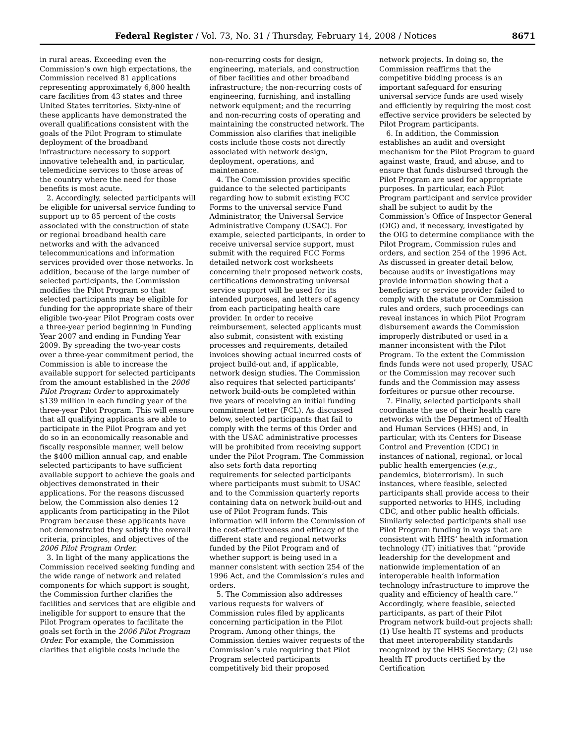Federal Register / Vol. 73, No. 31 / Thursday, February 14, 2008 / Notices 8671
in rural areas. Exceeding even the Commission’s own high expectations, the Commission received 81 applications representing approximately 6,800 health care facilities from 43 states and three United States territories. Sixty-nine of these applicants have demonstrated the overall qualifications consistent with the goals of the Pilot Program to stimulate deployment of the broadband infrastructure necessary to support innovative telehealth and, in particular, telemedicine services to those areas of the country where the need for those benefits is most acute.
2. Accordingly, selected participants will be eligible for universal service funding to support up to 85 percent of the costs associated with the construction of state or regional broadband health care networks and with the advanced telecommunications and information services provided over those networks. In addition, because of the large number of selected participants, the Commission modifies the Pilot Program so that selected participants may be eligible for funding for the appropriate share of their eligible two-year Pilot Program costs over a three-year period beginning in Funding Year 2007 and ending in Funding Year 2009. By spreading the two-year costs over a three-year commitment period, the Commission is able to increase the available support for selected participants from the amount established in the 2006 Pilot Program Order to approximately $139 million in each funding year of the three-year Pilot Program. This will ensure that all qualifying applicants are able to participate in the Pilot Program and yet do so in an economically reasonable and fiscally responsible manner, well below the $400 million annual cap, and enable selected participants to have sufficient available support to achieve the goals and objectives demonstrated in their applications. For the reasons discussed below, the Commission also denies 12 applicants from participating in the Pilot Program because these applicants have not demonstrated they satisfy the overall criteria, principles, and objectives of the 2006 Pilot Program Order.
3. In light of the many applications the Commission received seeking funding and the wide range of network and related components for which support is sought, the Commission further clarifies the facilities and services that are eligible and ineligible for support to ensure that the Pilot Program operates to facilitate the goals set forth in the 2006 Pilot Program Order. For example, the Commission clarifies that eligible costs include the
non-recurring costs for design, engineering, materials, and construction of fiber facilities and other broadband infrastructure; the non-recurring costs of engineering, furnishing, and installing network equipment; and the recurring and non-recurring costs of operating and maintaining the constructed network. The Commission also clarifies that ineligible costs include those costs not directly associated with network design, deployment, operations, and maintenance.
4. The Commission provides specific guidance to the selected participants regarding how to submit existing FCC Forms to the universal service Fund Administrator, the Universal Service Administrative Company (USAC). For example, selected participants, in order to receive universal service support, must submit with the required FCC Forms detailed network cost worksheets concerning their proposed network costs, certifications demonstrating universal service support will be used for its intended purposes, and letters of agency from each participating health care provider. In order to receive reimbursement, selected applicants must also submit, consistent with existing processes and requirements, detailed invoices showing actual incurred costs of project build-out and, if applicable, network design studies. The Commission also requires that selected participants’ network build-outs be completed within five years of receiving an initial funding commitment letter (FCL). As discussed below, selected participants that fail to comply with the terms of this Order and with the USAC administrative processes will be prohibited from receiving support under the Pilot Program. The Commission also sets forth data reporting requirements for selected participants where participants must submit to USAC and to the Commission quarterly reports containing data on network build-out and use of Pilot Program funds. This information will inform the Commission of the cost-effectiveness and efficacy of the different state and regional networks funded by the Pilot Program and of whether support is being used in a manner consistent with section 254 of the 1996 Act, and the Commission’s rules and orders.
5. The Commission also addresses various requests for waivers of Commission rules filed by applicants concerning participation in the Pilot Program. Among other things, the Commission denies waiver requests of the Commission’s rule requiring that Pilot Program selected participants competitively bid their proposed
network projects. In doing so, the Commission reaffirms that the competitive bidding process is an important safeguard for ensuring universal service funds are used wisely and efficiently by requiring the most cost effective service providers be selected by Pilot Program participants.
6. In addition, the Commission establishes an audit and oversight mechanism for the Pilot Program to guard against waste, fraud, and abuse, and to ensure that funds disbursed through the Pilot Program are used for appropriate purposes. In particular, each Pilot Program participant and service provider shall be subject to audit by the Commission’s Office of Inspector General (OIG) and, if necessary, investigated by the OIG to determine compliance with the Pilot Program, Commission rules and orders, and section 254 of the 1996 Act. As discussed in greater detail below, because audits or investigations may provide information showing that a beneficiary or service provider failed to comply with the statute or Commission rules and orders, such proceedings can reveal instances in which Pilot Program disbursement awards the Commission improperly distributed or used in a manner inconsistent with the Pilot Program. To the extent the Commission finds funds were not used properly, USAC or the Commission may recover such funds and the Commission may assess forfeitures or pursue other recourse.
7. Finally, selected participants shall coordinate the use of their health care networks with the Department of Health and Human Services (HHS) and, in particular, with its Centers for Disease Control and Prevention (CDC) in instances of national, regional, or local public health emergencies (e.g., pandemics, bioterrorism). In such instances, where feasible, selected participants shall provide access to their supported networks to HHS, including CDC, and other public health officials. Similarly selected participants shall use Pilot Program funding in ways that are consistent with HHS’ health information technology (IT) initiatives that ‘‘provide leadership for the development and nationwide implementation of an interoperable health information technology infrastructure to improve the quality and efficiency of health care.’’ Accordingly, where feasible, selected participants, as part of their Pilot Program network build-out projects shall: (1) Use health IT systems and products that meet interoperability standards recognized by the HHS Secretary; (2) use health IT products certified by the Certification